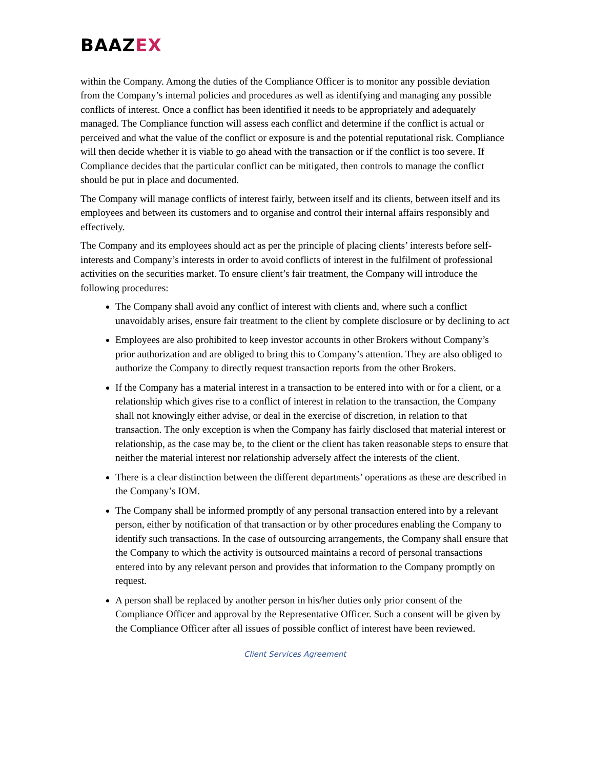BAAZEX
within the Company. Among the duties of the Compliance Officer is to monitor any possible deviation from the Company’s internal policies and procedures as well as identifying and managing any possible conflicts of interest. Once a conflict has been identified it needs to be appropriately and adequately managed. The Compliance function will assess each conflict and determine if the conflict is actual or perceived and what the value of the conflict or exposure is and the potential reputational risk. Compliance will then decide whether it is viable to go ahead with the transaction or if the conflict is too severe. If Compliance decides that the particular conflict can be mitigated, then controls to manage the conflict should be put in place and documented.
The Company will manage conflicts of interest fairly, between itself and its clients, between itself and its employees and between its customers and to organise and control their internal affairs responsibly and effectively.
The Company and its employees should act as per the principle of placing clients’ interests before self-interests and Company’s interests in order to avoid conflicts of interest in the fulfilment of professional activities on the securities market. To ensure client’s fair treatment, the Company will introduce the following procedures:
The Company shall avoid any conflict of interest with clients and, where such a conflict unavoidably arises, ensure fair treatment to the client by complete disclosure or by declining to act
Employees are also prohibited to keep investor accounts in other Brokers without Company’s prior authorization and are obliged to bring this to Company’s attention. They are also obliged to authorize the Company to directly request transaction reports from the other Brokers.
If the Company has a material interest in a transaction to be entered into with or for a client, or a relationship which gives rise to a conflict of interest in relation to the transaction, the Company shall not knowingly either advise, or deal in the exercise of discretion, in relation to that transaction. The only exception is when the Company has fairly disclosed that material interest or relationship, as the case may be, to the client or the client has taken reasonable steps to ensure that neither the material interest nor relationship adversely affect the interests of the client.
There is a clear distinction between the different departments’ operations as these are described in the Company’s IOM.
The Company shall be informed promptly of any personal transaction entered into by a relevant person, either by notification of that transaction or by other procedures enabling the Company to identify such transactions. In the case of outsourcing arrangements, the Company shall ensure that the Company to which the activity is outsourced maintains a record of personal transactions entered into by any relevant person and provides that information to the Company promptly on request.
A person shall be replaced by another person in his/her duties only prior consent of the Compliance Officer and approval by the Representative Officer. Such a consent will be given by the Compliance Officer after all issues of possible conflict of interest have been reviewed.
Client Services Agreement